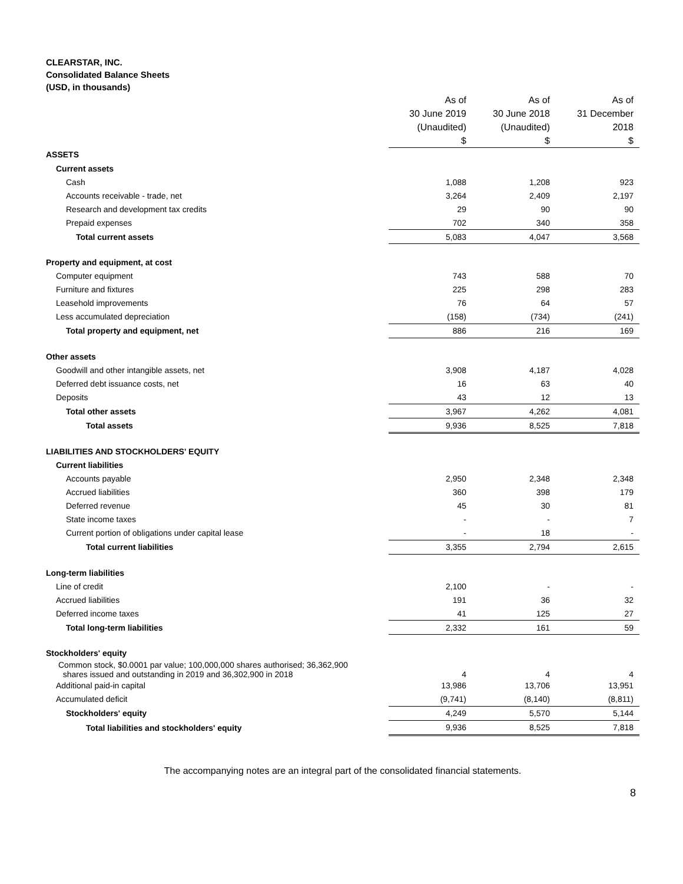CLEARSTAR, INC.
Consolidated Balance Sheets
(USD, in thousands)
| | As of | As of | As of |
| | 30 June 2019 | 30 June 2018 | 31 December |
| | (Unaudited) | (Unaudited) | 2018 |
| | $ | $ | $ |
| ASSETS | | | |
| Current assets | | | |
| Cash | 1,088 | 1,208 | 923 |
| Accounts receivable - trade, net | 3,264 | 2,409 | 2,197 |
| Research and development tax credits | 29 | 90 | 90 |
| Prepaid expenses | 702 | 340 | 358 |
| Total current assets | 5,083 | 4,047 | 3,568 |
| Property and equipment, at cost | | | |
| Computer equipment | 743 | 588 | 70 |
| Furniture and fixtures | 225 | 298 | 283 |
| Leasehold improvements | 76 | 64 | 57 |
| Less accumulated depreciation | (158) | (734) | (241) |
| Total property and equipment, net | 886 | 216 | 169 |
| Other assets | | | |
| Goodwill and other intangible assets, net | 3,908 | 4,187 | 4,028 |
| Deferred debt issuance costs, net | 16 | 63 | 40 |
| Deposits | 43 | 12 | 13 |
| Total other assets | 3,967 | 4,262 | 4,081 |
| Total assets | 9,936 | 8,525 | 7,818 |
| LIABILITIES AND STOCKHOLDERS' EQUITY | | | |
| Current liabilities | | | |
| Accounts payable | 2,950 | 2,348 | 2,348 |
| Accrued liabilities | 360 | 398 | 179 |
| Deferred revenue | 45 | 30 | 81 |
| State income taxes | - | - | 7 |
| Current portion of obligations under capital lease | - | 18 | - |
| Total current liabilities | 3,355 | 2,794 | 2,615 |
| Long-term liabilities | | | |
| Line of credit | 2,100 | - | - |
| Accrued liabilities | 191 | 36 | 32 |
| Deferred income taxes | 41 | 125 | 27 |
| Total long-term liabilities | 2,332 | 161 | 59 |
| Stockholders' equity | | | |
| Common stock, $0.0001 par value; 100,000,000 shares authorised; 36,362,900 shares issued and outstanding in 2019 and 36,302,900 in 2018 | 4 | 4 | 4 |
| Additional paid-in capital | 13,986 | 13,706 | 13,951 |
| Accumulated deficit | (9,741) | (8,140) | (8,811) |
| Stockholders' equity | 4,249 | 5,570 | 5,144 |
| Total liabilities and stockholders' equity | 9,936 | 8,525 | 7,818 |
The accompanying notes are an integral part of the consolidated financial statements.
8